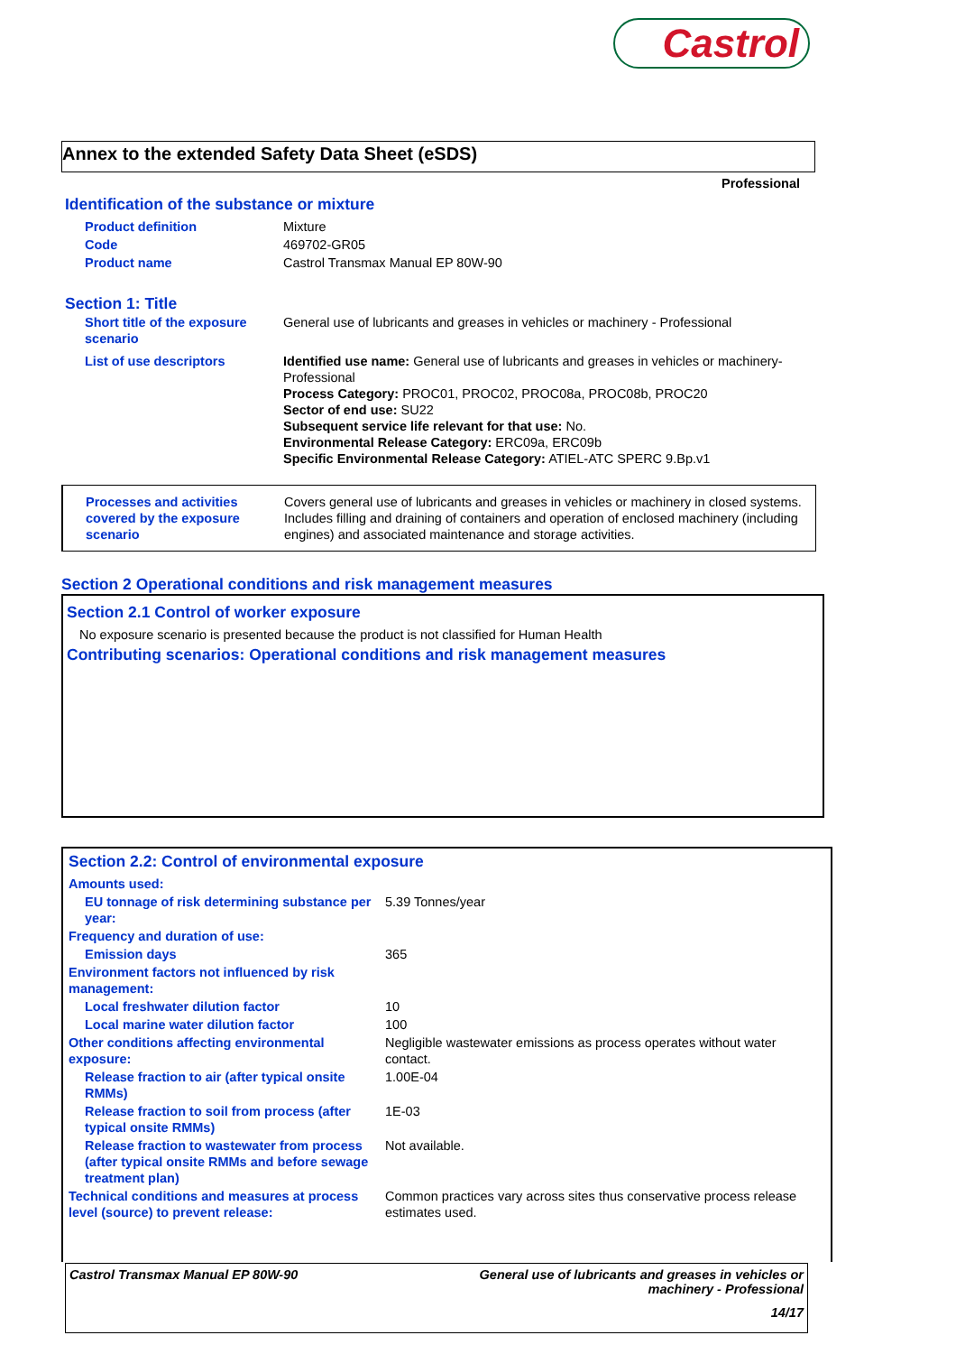Castrol
Annex to the extended Safety Data Sheet (eSDS)
Professional
Identification of the substance or mixture
| Product definition | Mixture |
| Code | 469702-GR05 |
| Product name | Castrol Transmax Manual EP 80W-90 |
Section 1: Title
| Short title of the exposure scenario | General use of lubricants and greases in vehicles or machinery - Professional |
| List of use descriptors | Identified use name: General use of lubricants and greases in vehicles or machinery-Professional Process Category: PROC01, PROC02, PROC08a, PROC08b, PROC20 Sector of end use: SU22 Subsequent service life relevant for that use: No. Environmental Release Category: ERC09a, ERC09b Specific Environmental Release Category: ATIEL-ATC SPERC 9.Bp.v1 |
| Processes and activities covered by the exposure scenario | Covers general use of lubricants and greases in vehicles or machinery in closed systems. Includes filling and draining of containers and operation of enclosed machinery (including engines) and associated maintenance and storage activities. |
Section 2 Operational conditions and risk management measures
Section 2.1 Control of worker exposure
No exposure scenario is presented because the product is not classified for Human Health
Contributing scenarios: Operational conditions and risk management measures
Section 2.2: Control of environmental exposure
| Amounts used: | |
| EU tonnage of risk determining substance per year: | 5.39 Tonnes/year |
| Frequency and duration of use: | |
| Emission days | 365 |
| Environment factors not influenced by risk management: | |
| Local freshwater dilution factor | 10 |
| Local marine water dilution factor | 100 |
| Other conditions affecting environmental exposure: | Negligible wastewater emissions as process operates without water contact. |
| Release fraction to air (after typical onsite RMMs) | 1.00E-04 |
| Release fraction to soil from process (after typical onsite RMMs) | 1E-03 |
| Release fraction to wastewater from process (after typical onsite RMMs and before sewage treatment plan) | Not available. |
| Technical conditions and measures at process level (source) to prevent release: | Common practices vary across sites thus conservative process release estimates used. |
Castrol Transmax Manual EP 80W-90 General use of lubricants and greases in vehicles or
machinery - Professional
14/17